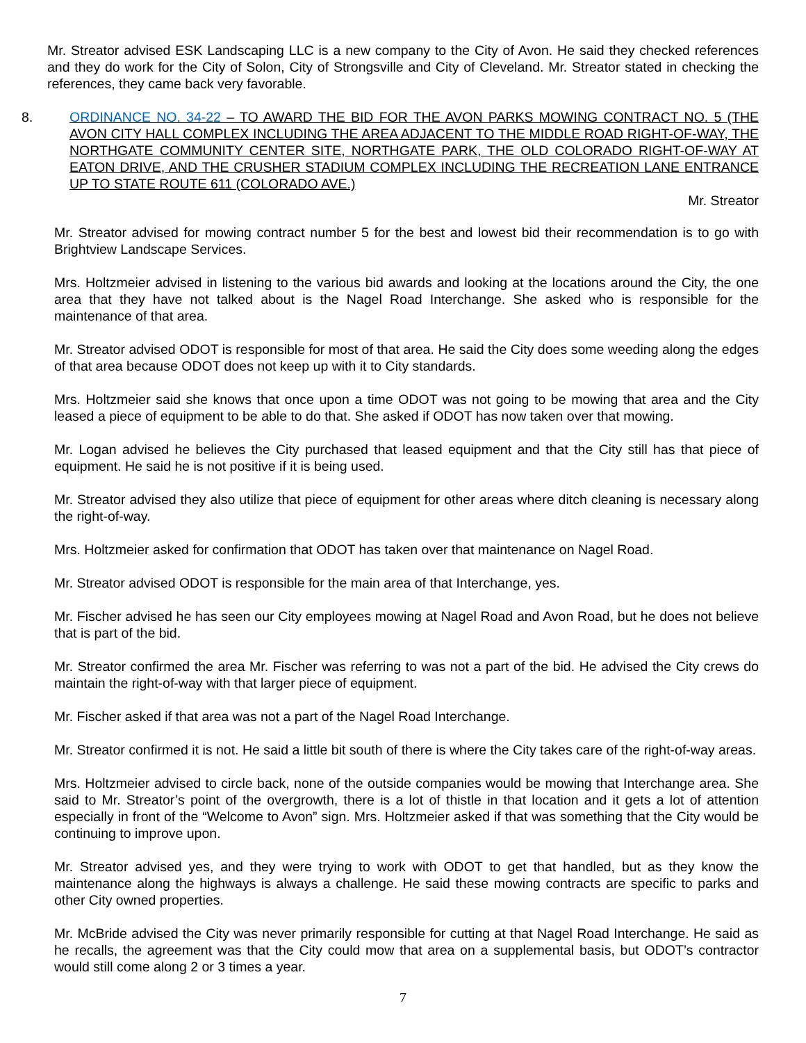Mr. Streator advised ESK Landscaping LLC is a new company to the City of Avon. He said they checked references and they do work for the City of Solon, City of Strongsville and City of Cleveland. Mr. Streator stated in checking the references, they came back very favorable.
8. ORDINANCE NO. 34-22 – TO AWARD THE BID FOR THE AVON PARKS MOWING CONTRACT NO. 5 (THE AVON CITY HALL COMPLEX INCLUDING THE AREA ADJACENT TO THE MIDDLE ROAD RIGHT-OF-WAY, THE NORTHGATE COMMUNITY CENTER SITE, NORTHGATE PARK, THE OLD COLORADO RIGHT-OF-WAY AT EATON DRIVE, AND THE CRUSHER STADIUM COMPLEX INCLUDING THE RECREATION LANE ENTRANCE UP TO STATE ROUTE 611 (COLORADO AVE.)
Mr. Streator
Mr. Streator advised for mowing contract number 5 for the best and lowest bid their recommendation is to go with Brightview Landscape Services.
Mrs. Holtzmeier advised in listening to the various bid awards and looking at the locations around the City, the one area that they have not talked about is the Nagel Road Interchange. She asked who is responsible for the maintenance of that area.
Mr. Streator advised ODOT is responsible for most of that area. He said the City does some weeding along the edges of that area because ODOT does not keep up with it to City standards.
Mrs. Holtzmeier said she knows that once upon a time ODOT was not going to be mowing that area and the City leased a piece of equipment to be able to do that. She asked if ODOT has now taken over that mowing.
Mr. Logan advised he believes the City purchased that leased equipment and that the City still has that piece of equipment. He said he is not positive if it is being used.
Mr. Streator advised they also utilize that piece of equipment for other areas where ditch cleaning is necessary along the right-of-way.
Mrs. Holtzmeier asked for confirmation that ODOT has taken over that maintenance on Nagel Road.
Mr. Streator advised ODOT is responsible for the main area of that Interchange, yes.
Mr. Fischer advised he has seen our City employees mowing at Nagel Road and Avon Road, but he does not believe that is part of the bid.
Mr. Streator confirmed the area Mr. Fischer was referring to was not a part of the bid. He advised the City crews do maintain the right-of-way with that larger piece of equipment.
Mr. Fischer asked if that area was not a part of the Nagel Road Interchange.
Mr. Streator confirmed it is not. He said a little bit south of there is where the City takes care of the right-of-way areas.
Mrs. Holtzmeier advised to circle back, none of the outside companies would be mowing that Interchange area. She said to Mr. Streator’s point of the overgrowth, there is a lot of thistle in that location and it gets a lot of attention especially in front of the “Welcome to Avon” sign. Mrs. Holtzmeier asked if that was something that the City would be continuing to improve upon.
Mr. Streator advised yes, and they were trying to work with ODOT to get that handled, but as they know the maintenance along the highways is always a challenge. He said these mowing contracts are specific to parks and other City owned properties.
Mr. McBride advised the City was never primarily responsible for cutting at that Nagel Road Interchange. He said as he recalls, the agreement was that the City could mow that area on a supplemental basis, but ODOT’s contractor would still come along 2 or 3 times a year.
7